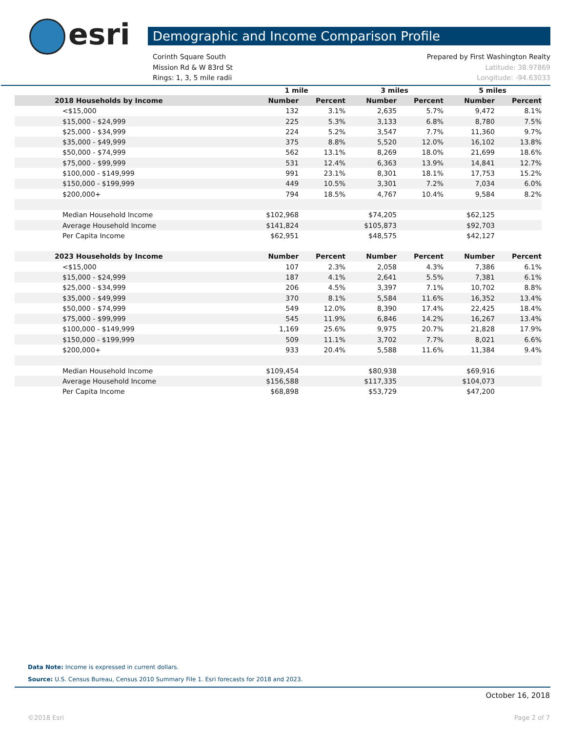esri Demographic and Income Comparison Profile
Corinth Square South Prepared by First Washington Realty
Mission Rd & W 83rd St Latitude: 38.97869
Rings: 1, 3, 5 mile radii Longitude: -94.63033
| | 1 mile | | 3 miles | | 5 miles | |
| --- | --- | --- | --- | --- | --- | --- |
| 2018 Households by Income | Number | Percent | Number | Percent | Number | Percent |
| <$15,000 | 132 | 3.1% | 2,635 | 5.7% | 9,472 | 8.1% |
| $15,000 - $24,999 | 225 | 5.3% | 3,133 | 6.8% | 8,780 | 7.5% |
| $25,000 - $34,999 | 224 | 5.2% | 3,547 | 7.7% | 11,360 | 9.7% |
| $35,000 - $49,999 | 375 | 8.8% | 5,520 | 12.0% | 16,102 | 13.8% |
| $50,000 - $74,999 | 562 | 13.1% | 8,269 | 18.0% | 21,699 | 18.6% |
| $75,000 - $99,999 | 531 | 12.4% | 6,363 | 13.9% | 14,841 | 12.7% |
| $100,000 - $149,999 | 991 | 23.1% | 8,301 | 18.1% | 17,753 | 15.2% |
| $150,000 - $199,999 | 449 | 10.5% | 3,301 | 7.2% | 7,034 | 6.0% |
| $200,000+ | 794 | 18.5% | 4,767 | 10.4% | 9,584 | 8.2% |
| Median Household Income | $102,968 | | $74,205 | | $62,125 | |
| Average Household Income | $141,824 | | $105,873 | | $92,703 | |
| Per Capita Income | $62,951 | | $48,575 | | $42,127 | |
| 2023 Households by Income | Number | Percent | Number | Percent | Number | Percent |
| <$15,000 | 107 | 2.3% | 2,058 | 4.3% | 7,386 | 6.1% |
| $15,000 - $24,999 | 187 | 4.1% | 2,641 | 5.5% | 7,381 | 6.1% |
| $25,000 - $34,999 | 206 | 4.5% | 3,397 | 7.1% | 10,702 | 8.8% |
| $35,000 - $49,999 | 370 | 8.1% | 5,584 | 11.6% | 16,352 | 13.4% |
| $50,000 - $74,999 | 549 | 12.0% | 8,390 | 17.4% | 22,425 | 18.4% |
| $75,000 - $99,999 | 545 | 11.9% | 6,846 | 14.2% | 16,267 | 13.4% |
| $100,000 - $149,999 | 1,169 | 25.6% | 9,975 | 20.7% | 21,828 | 17.9% |
| $150,000 - $199,999 | 509 | 11.1% | 3,702 | 7.7% | 8,021 | 6.6% |
| $200,000+ | 933 | 20.4% | 5,588 | 11.6% | 11,384 | 9.4% |
| Median Household Income | $109,454 | | $80,938 | | $69,916 | |
| Average Household Income | $156,588 | | $117,335 | | $104,073 | |
| Per Capita Income | $68,898 | | $53,729 | | $47,200 | |
Data Note: Income is expressed in current dollars.
Source: U.S. Census Bureau, Census 2010 Summary File 1. Esri forecasts for 2018 and 2023.
October 16, 2018
©2018 Esri Page 2 of 7